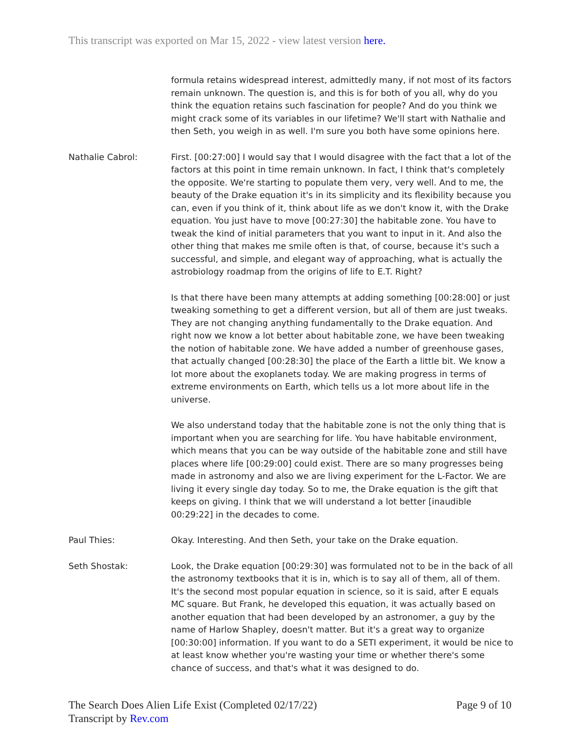This transcript was exported on Mar 15, 2022 - view latest version here.
formula retains widespread interest, admittedly many, if not most of its factors remain unknown. The question is, and this is for both of you all, why do you think the equation retains such fascination for people? And do you think we might crack some of its variables in our lifetime? We'll start with Nathalie and then Seth, you weigh in as well. I'm sure you both have some opinions here.
Nathalie Cabrol: First. [00:27:00] I would say that I would disagree with the fact that a lot of the factors at this point in time remain unknown. In fact, I think that's completely the opposite. We're starting to populate them very, very well. And to me, the beauty of the Drake equation it's in its simplicity and its flexibility because you can, even if you think of it, think about life as we don't know it, with the Drake equation. You just have to move [00:27:30] the habitable zone. You have to tweak the kind of initial parameters that you want to input in it. And also the other thing that makes me smile often is that, of course, because it's such a successful, and simple, and elegant way of approaching, what is actually the astrobiology roadmap from the origins of life to E.T. Right?
Is that there have been many attempts at adding something [00:28:00] or just tweaking something to get a different version, but all of them are just tweaks. They are not changing anything fundamentally to the Drake equation. And right now we know a lot better about habitable zone, we have been tweaking the notion of habitable zone. We have added a number of greenhouse gases, that actually changed [00:28:30] the place of the Earth a little bit. We know a lot more about the exoplanets today. We are making progress in terms of extreme environments on Earth, which tells us a lot more about life in the universe.
We also understand today that the habitable zone is not the only thing that is important when you are searching for life. You have habitable environment, which means that you can be way outside of the habitable zone and still have places where life [00:29:00] could exist. There are so many progresses being made in astronomy and also we are living experiment for the L-Factor. We are living it every single day today. So to me, the Drake equation is the gift that keeps on giving. I think that we will understand a lot better [inaudible 00:29:22] in the decades to come.
Paul Thies: Okay. Interesting. And then Seth, your take on the Drake equation.
Seth Shostak: Look, the Drake equation [00:29:30] was formulated not to be in the back of all the astronomy textbooks that it is in, which is to say all of them, all of them. It's the second most popular equation in science, so it is said, after E equals MC square. But Frank, he developed this equation, it was actually based on another equation that had been developed by an astronomer, a guy by the name of Harlow Shapley, doesn't matter. But it's a great way to organize [00:30:00] information. If you want to do a SETI experiment, it would be nice to at least know whether you're wasting your time or whether there's some chance of success, and that's what it was designed to do.
The Search Does Alien Life Exist (Completed 02/17/22)
Transcript by Rev.com
Page 9 of 10